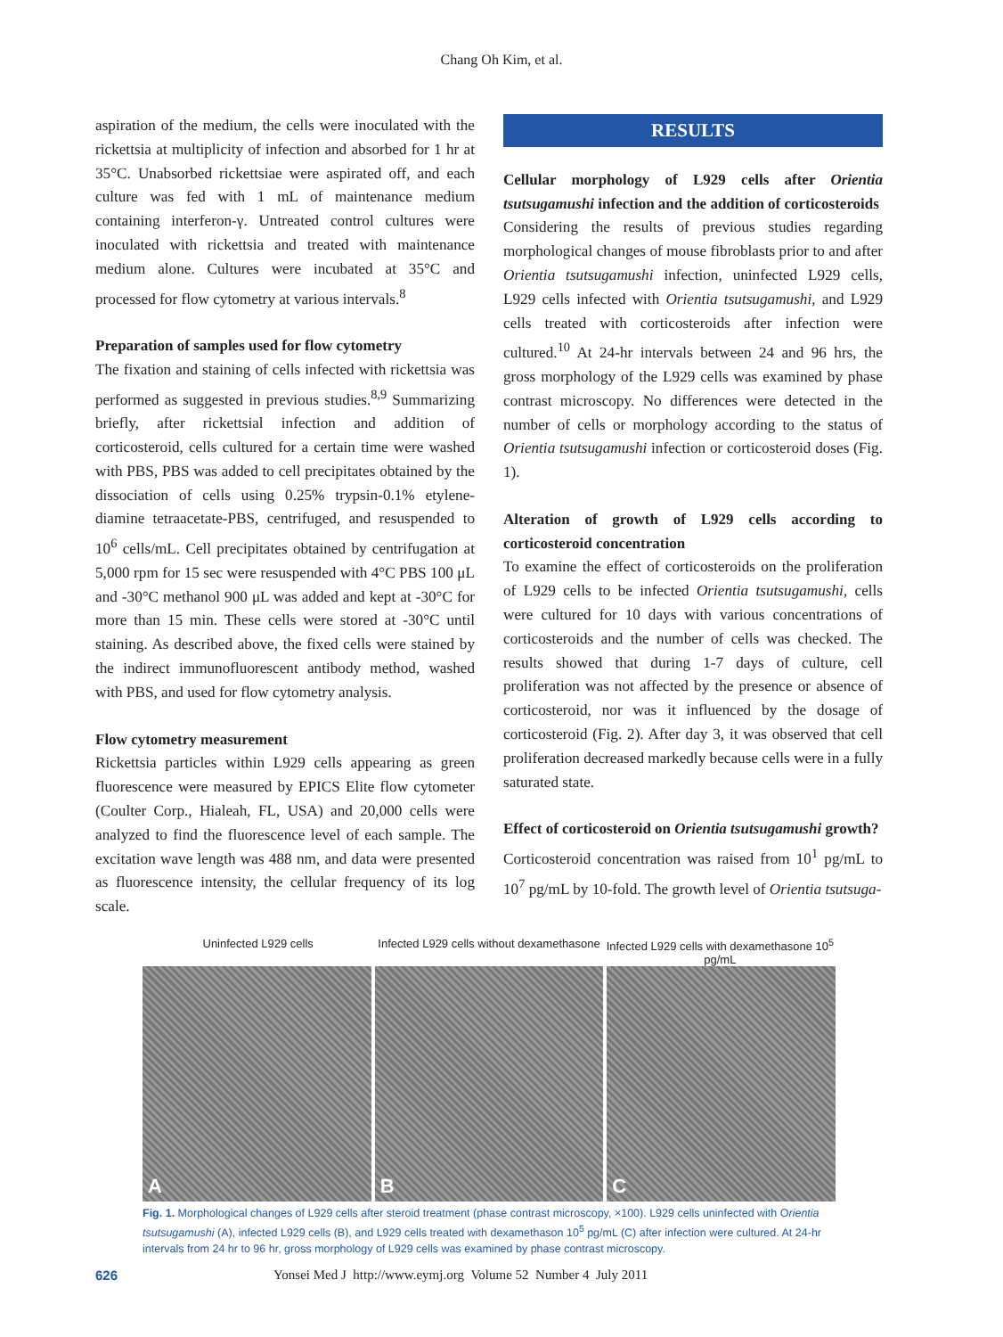Chang Oh Kim, et al.
aspiration of the medium, the cells were inoculated with the rickettsia at multiplicity of infection and absorbed for 1 hr at 35°C. Unabsorbed rickettsiae were aspirated off, and each culture was fed with 1 mL of maintenance medium containing interferon-γ. Untreated control cultures were inoculated with rickettsia and treated with maintenance medium alone. Cultures were incubated at 35°C and processed for flow cytometry at various intervals.<sup>8</sup>
Preparation of samples used for flow cytometry
The fixation and staining of cells infected with rickettsia was performed as suggested in previous studies.<sup>8,9</sup> Summarizing briefly, after rickettsial infection and addition of corticosteroid, cells cultured for a certain time were washed with PBS, PBS was added to cell precipitates obtained by the dissociation of cells using 0.25% trypsin-0.1% etylene-diamine tetraacetate-PBS, centrifuged, and resuspended to 10<sup>6</sup> cells/mL. Cell precipitates obtained by centrifugation at 5,000 rpm for 15 sec were resuspended with 4°C PBS 100 μL and -30°C methanol 900 μL was added and kept at -30°C for more than 15 min. These cells were stored at -30°C until staining. As described above, the fixed cells were stained by the indirect immunofluorescent antibody method, washed with PBS, and used for flow cytometry analysis.
Flow cytometry measurement
Rickettsia particles within L929 cells appearing as green fluorescence were measured by EPICS Elite flow cytometer (Coulter Corp., Hialeah, FL, USA) and 20,000 cells were analyzed to find the fluorescence level of each sample. The excitation wave length was 488 nm, and data were presented as fluorescence intensity, the cellular frequency of its log scale.
RESULTS
Cellular morphology of L929 cells after Orientia tsutsugamushi infection and the addition of corticosteroids
Considering the results of previous studies regarding morphological changes of mouse fibroblasts prior to and after Orientia tsutsugamushi infection, uninfected L929 cells, L929 cells infected with Orientia tsutsugamushi, and L929 cells treated with corticosteroids after infection were cultured.<sup>10</sup> At 24-hr intervals between 24 and 96 hrs, the gross morphology of the L929 cells was examined by phase contrast microscopy. No differences were detected in the number of cells or morphology according to the status of Orientia tsutsugamushi infection or corticosteroid doses (Fig. 1).
Alteration of growth of L929 cells according to corticosteroid concentration
To examine the effect of corticosteroids on the proliferation of L929 cells to be infected Orientia tsutsugamushi, cells were cultured for 10 days with various concentrations of corticosteroids and the number of cells was checked. The results showed that during 1-7 days of culture, cell proliferation was not affected by the presence or absence of corticosteroid, nor was it influenced by the dosage of corticosteroid (Fig. 2). After day 3, it was observed that cell proliferation decreased markedly because cells were in a fully saturated state.
Effect of corticosteroid on Orientia tsutsugamushi growth?
Corticosteroid concentration was raised from 10<sup>1</sup> pg/mL to 10<sup>7</sup> pg/mL by 10-fold. The growth level of Orientia tsutsuga-
Uninfected L929 cells Infected L929 cells without dexamethasone
Infected L929 cells with dexamethasone 10<sup>5</sup> pg/mL
A B C
Fig. 1. Morphological changes of L929 cells after steroid treatment (phase contrast microscopy, ×100). L929 cells uninfected with Orientia tsutsugamushi (A), infected L929 cells (B), and L929 cells treated with dexamethason 10<sup>5</sup> pg/mL (C) after infection were cultured. At 24-hr intervals from 24 hr to 96 hr, gross morphology of L929 cells was examined by phase contrast microscopy.
626 Yonsei Med J http://www.eymj.org Volume 52 Number 4 July 2011